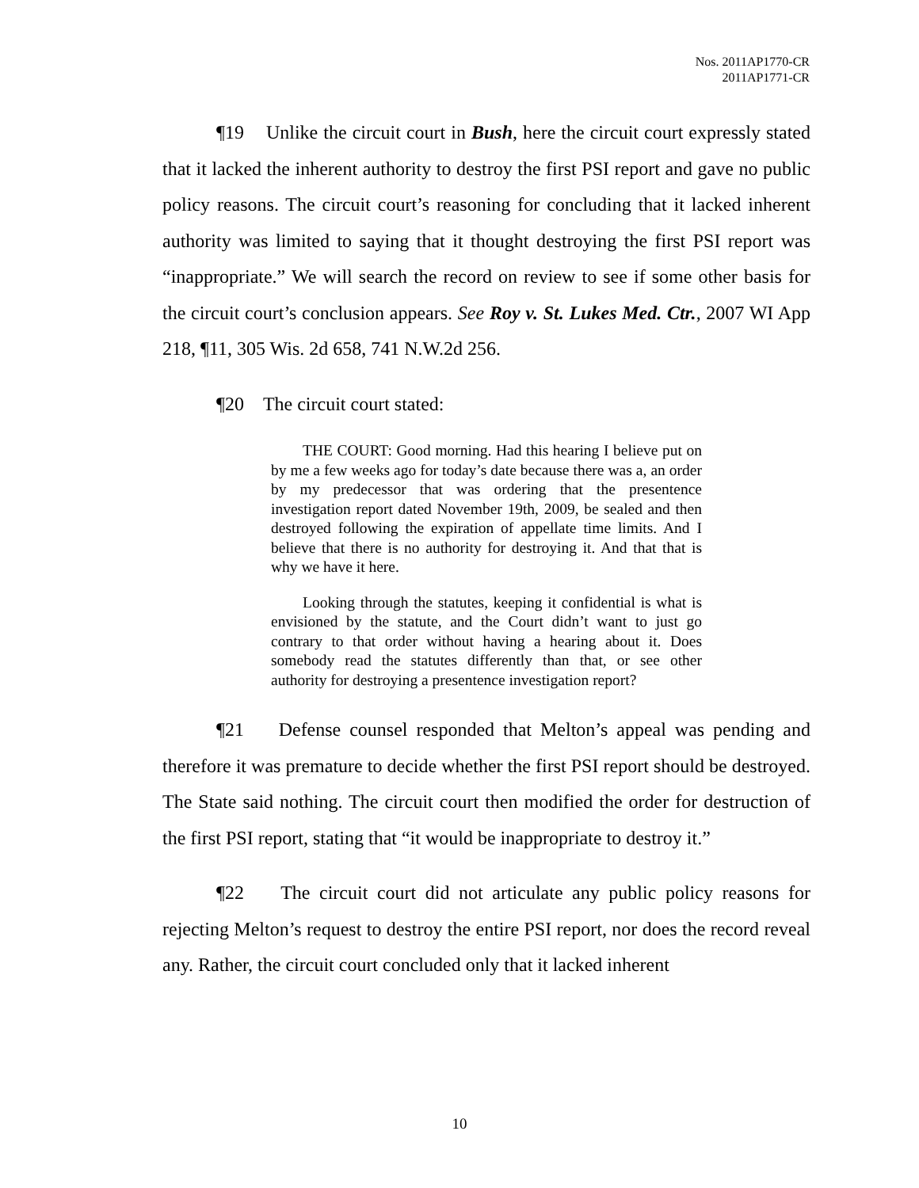Nos. 2011AP1770-CR
2011AP1771-CR
¶19 Unlike the circuit court in Bush, here the circuit court expressly stated that it lacked the inherent authority to destroy the first PSI report and gave no public policy reasons. The circuit court’s reasoning for concluding that it lacked inherent authority was limited to saying that it thought destroying the first PSI report was “inappropriate.” We will search the record on review to see if some other basis for the circuit court’s conclusion appears. See Roy v. St. Lukes Med. Ctr., 2007 WI App 218, ¶11, 305 Wis. 2d 658, 741 N.W.2d 256.
¶20 The circuit court stated:
THE COURT: Good morning. Had this hearing I believe put on by me a few weeks ago for today’s date because there was a, an order by my predecessor that was ordering that the presentence investigation report dated November 19th, 2009, be sealed and then destroyed following the expiration of appellate time limits. And I believe that there is no authority for destroying it. And that that is why we have it here.
Looking through the statutes, keeping it confidential is what is envisioned by the statute, and the Court didn’t want to just go contrary to that order without having a hearing about it. Does somebody read the statutes differently than that, or see other authority for destroying a presentence investigation report?
¶21 Defense counsel responded that Melton’s appeal was pending and therefore it was premature to decide whether the first PSI report should be destroyed. The State said nothing. The circuit court then modified the order for destruction of the first PSI report, stating that “it would be inappropriate to destroy it.”
¶22 The circuit court did not articulate any public policy reasons for rejecting Melton’s request to destroy the entire PSI report, nor does the record reveal any. Rather, the circuit court concluded only that it lacked inherent
10